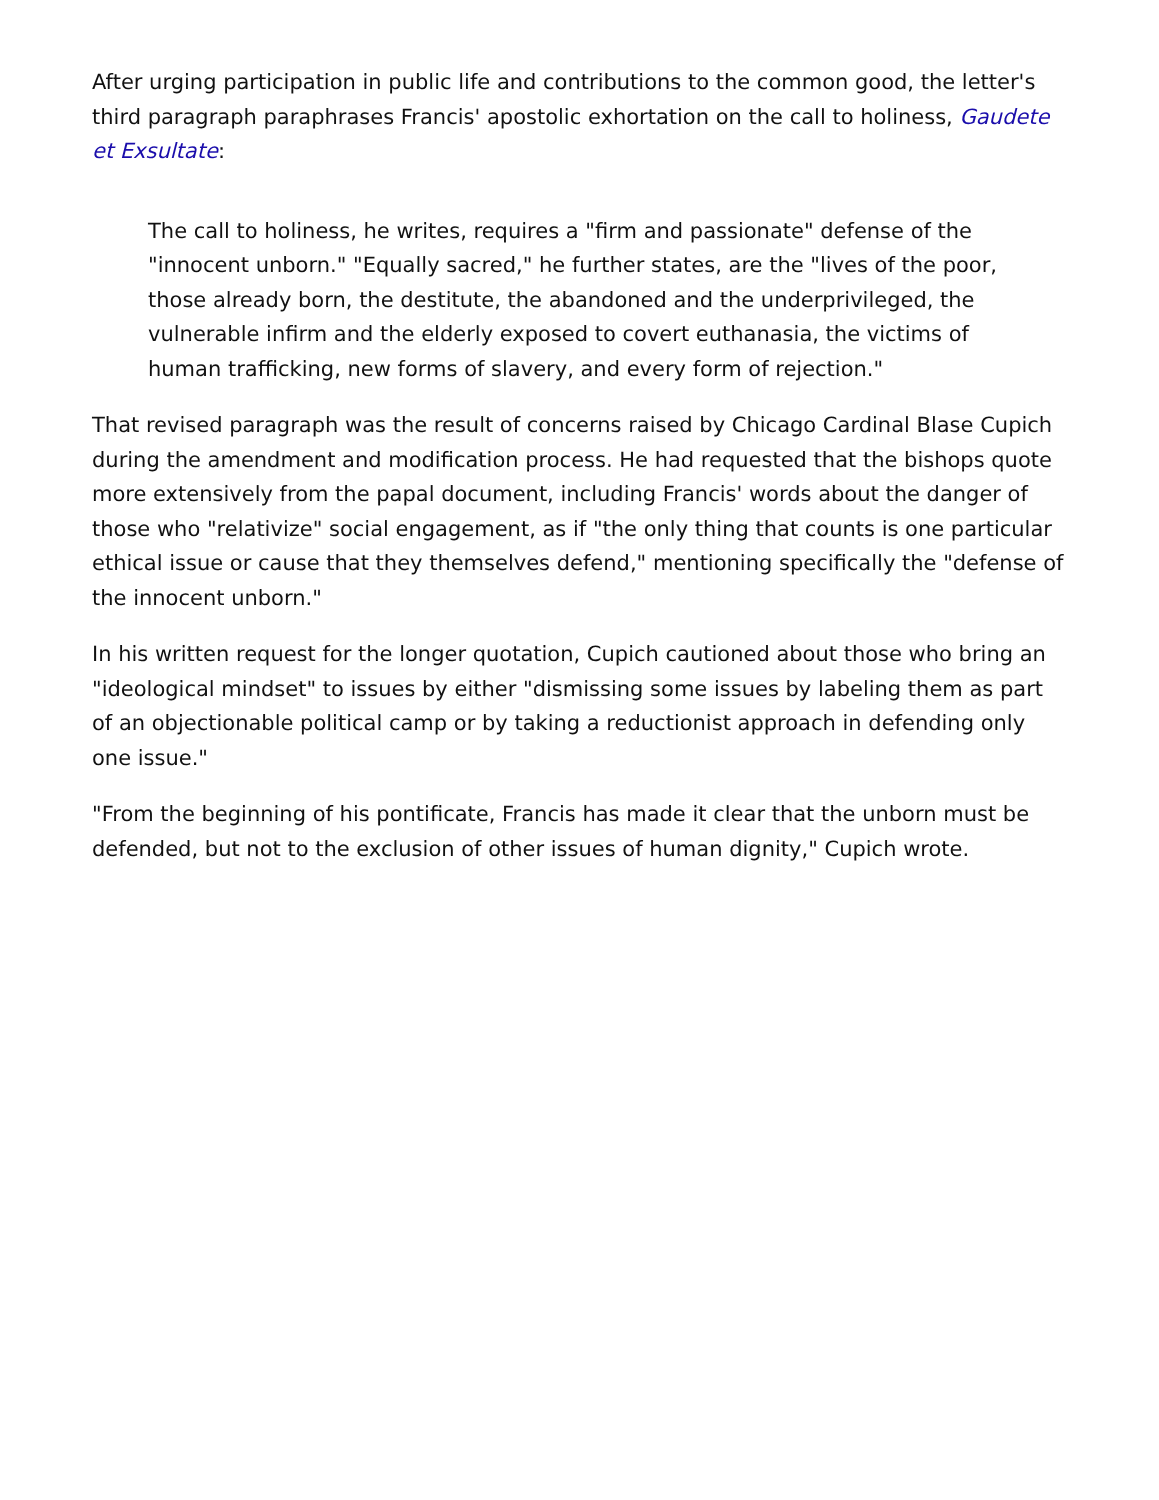After urging participation in public life and contributions to the common good, the letter's third paragraph paraphrases Francis' apostolic exhortation on the call to holiness, Gaudete et Exsultate:
The call to holiness, he writes, requires a "firm and passionate" defense of the "innocent unborn." "Equally sacred," he further states, are the "lives of the poor, those already born, the destitute, the abandoned and the underprivileged, the vulnerable infirm and the elderly exposed to covert euthanasia, the victims of human trafficking, new forms of slavery, and every form of rejection."
That revised paragraph was the result of concerns raised by Chicago Cardinal Blase Cupich during the amendment and modification process. He had requested that the bishops quote more extensively from the papal document, including Francis' words about the danger of those who "relativize" social engagement, as if "the only thing that counts is one particular ethical issue or cause that they themselves defend," mentioning specifically the "defense of the innocent unborn."
In his written request for the longer quotation, Cupich cautioned about those who bring an "ideological mindset" to issues by either "dismissing some issues by labeling them as part of an objectionable political camp or by taking a reductionist approach in defending only one issue."
"From the beginning of his pontificate, Francis has made it clear that the unborn must be defended, but not to the exclusion of other issues of human dignity," Cupich wrote.